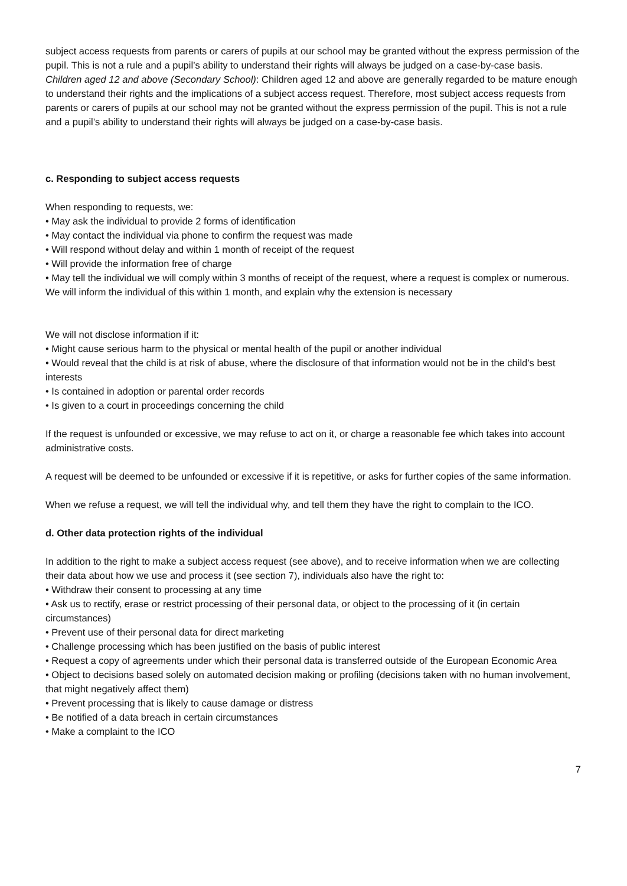subject access requests from parents or carers of pupils at our school may be granted without the express permission of the pupil. This is not a rule and a pupil’s ability to understand their rights will always be judged on a case-by-case basis.
Children aged 12 and above (Secondary School): Children aged 12 and above are generally regarded to be mature enough to understand their rights and the implications of a subject access request. Therefore, most subject access requests from parents or carers of pupils at our school may not be granted without the express permission of the pupil. This is not a rule and a pupil’s ability to understand their rights will always be judged on a case-by-case basis.
c. Responding to subject access requests
When responding to requests, we:
• May ask the individual to provide 2 forms of identification
• May contact the individual via phone to confirm the request was made
• Will respond without delay and within 1 month of receipt of the request
• Will provide the information free of charge
• May tell the individual we will comply within 3 months of receipt of the request, where a request is complex or numerous. We will inform the individual of this within 1 month, and explain why the extension is necessary
We will not disclose information if it:
• Might cause serious harm to the physical or mental health of the pupil or another individual
• Would reveal that the child is at risk of abuse, where the disclosure of that information would not be in the child’s best interests
• Is contained in adoption or parental order records
• Is given to a court in proceedings concerning the child
If the request is unfounded or excessive, we may refuse to act on it, or charge a reasonable fee which takes into account administrative costs.
A request will be deemed to be unfounded or excessive if it is repetitive, or asks for further copies of the same information.
When we refuse a request, we will tell the individual why, and tell them they have the right to complain to the ICO.
d. Other data protection rights of the individual
In addition to the right to make a subject access request (see above), and to receive information when we are collecting their data about how we use and process it (see section 7), individuals also have the right to:
• Withdraw their consent to processing at any time
• Ask us to rectify, erase or restrict processing of their personal data, or object to the processing of it (in certain circumstances)
• Prevent use of their personal data for direct marketing
• Challenge processing which has been justified on the basis of public interest
• Request a copy of agreements under which their personal data is transferred outside of the European Economic Area
• Object to decisions based solely on automated decision making or profiling (decisions taken with no human involvement, that might negatively affect them)
• Prevent processing that is likely to cause damage or distress
• Be notified of a data breach in certain circumstances
• Make a complaint to the ICO
7